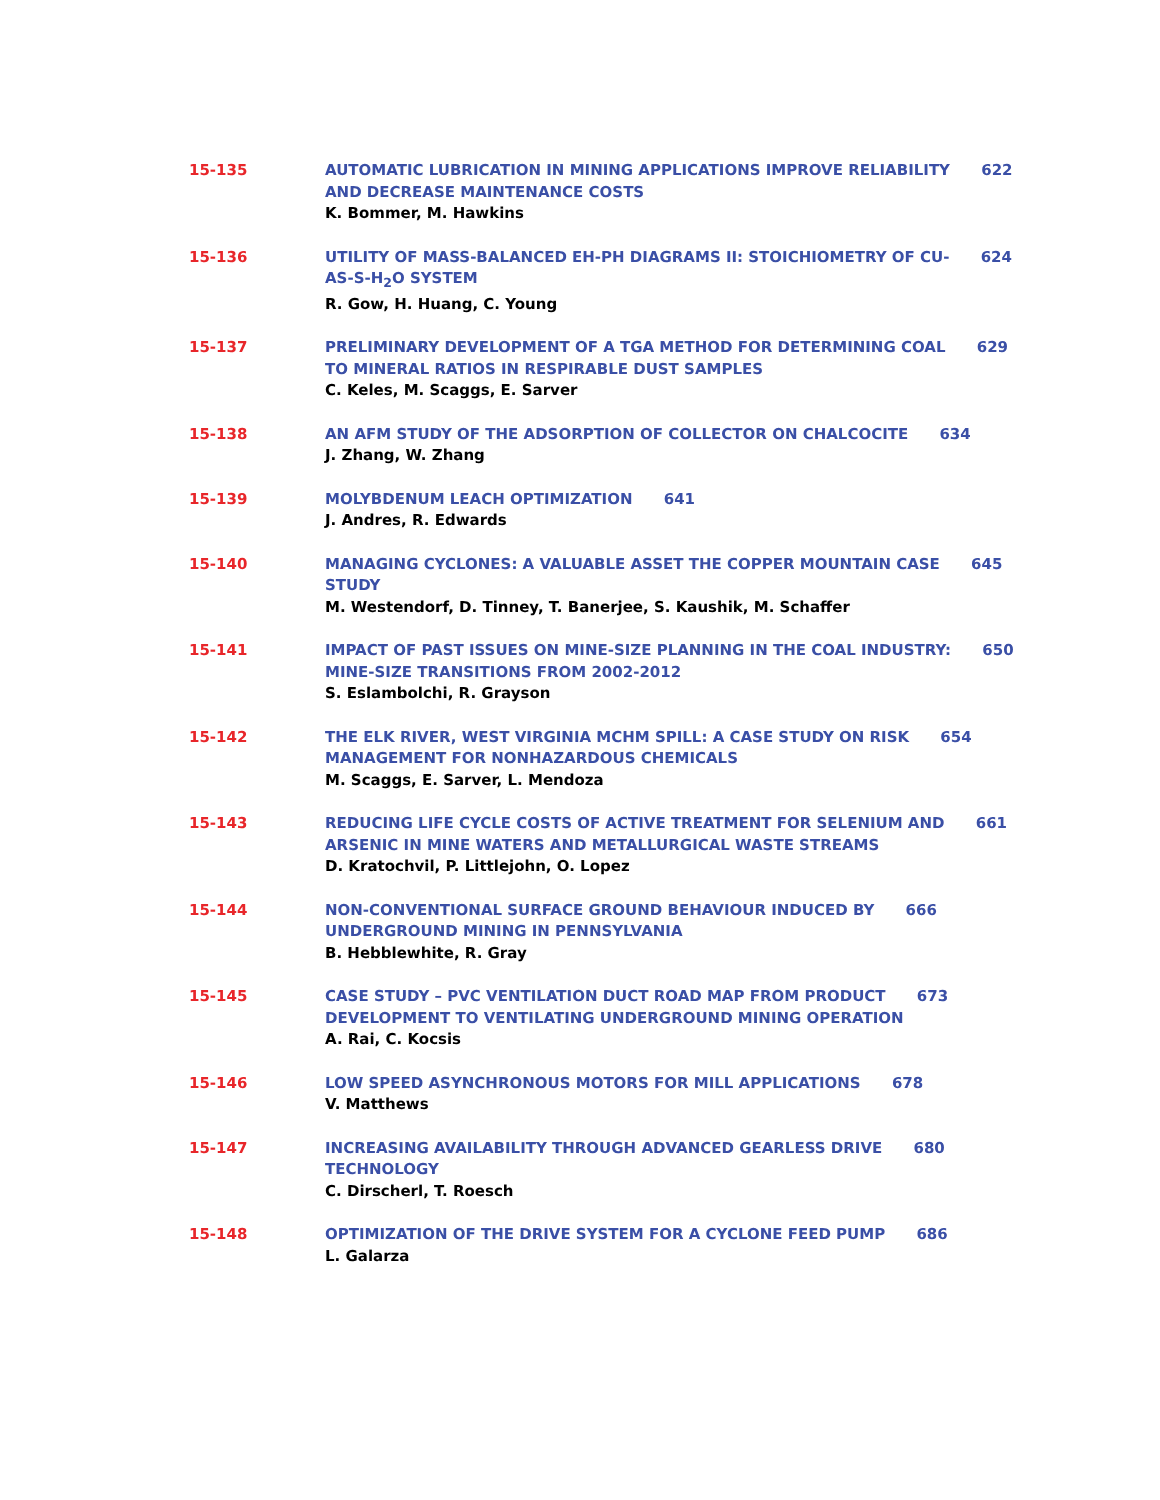15-135 AUTOMATIC LUBRICATION IN MINING APPLICATIONS IMPROVE RELIABILITY 622
AND DECREASE MAINTENANCE COSTS
K. Bommer, M. Hawkins
15-136 UTILITY OF MASS-BALANCED EH-PH DIAGRAMS II: STOICHIOMETRY OF CU- 624
AS-S-H<sub>2</sub>O SYSTEM
R. Gow, H. Huang, C. Young
15-137 PRELIMINARY DEVELOPMENT OF A TGA METHOD FOR DETERMINING COAL 629
TO MINERAL RATIOS IN RESPIRABLE DUST SAMPLES
C. Keles, M. Scaggs, E. Sarver
15-138 AN AFM STUDY OF THE ADSORPTION OF COLLECTOR ON CHALCOCITE 634
J. Zhang, W. Zhang
15-139 MOLYBDENUM LEACH OPTIMIZATION 641
J. Andres, R. Edwards
15-140 MANAGING CYCLONES: A VALUABLE ASSET THE COPPER MOUNTAIN CASE 645
STUDY
M. Westendorf, D. Tinney, T. Banerjee, S. Kaushik, M. Schaffer
15-141 IMPACT OF PAST ISSUES ON MINE-SIZE PLANNING IN THE COAL INDUSTRY: 650
MINE-SIZE TRANSITIONS FROM 2002-2012
S. Eslambolchi, R. Grayson
15-142 THE ELK RIVER, WEST VIRGINIA MCHM SPILL: A CASE STUDY ON RISK 654
MANAGEMENT FOR NONHAZARDOUS CHEMICALS
M. Scaggs, E. Sarver, L. Mendoza
15-143 REDUCING LIFE CYCLE COSTS OF ACTIVE TREATMENT FOR SELENIUM AND 661
ARSENIC IN MINE WATERS AND METALLURGICAL WASTE STREAMS
D. Kratochvil, P. Littlejohn, O. Lopez
15-144 NON-CONVENTIONAL SURFACE GROUND BEHAVIOUR INDUCED BY 666
UNDERGROUND MINING IN PENNSYLVANIA
B. Hebblewhite, R. Gray
15-145 CASE STUDY – PVC VENTILATION DUCT ROAD MAP FROM PRODUCT 673
DEVELOPMENT TO VENTILATING UNDERGROUND MINING OPERATION
A. Rai, C. Kocsis
15-146 LOW SPEED ASYNCHRONOUS MOTORS FOR MILL APPLICATIONS 678
V. Matthews
15-147 INCREASING AVAILABILITY THROUGH ADVANCED GEARLESS DRIVE 680
TECHNOLOGY
C. Dirscherl, T. Roesch
15-148 OPTIMIZATION OF THE DRIVE SYSTEM FOR A CYCLONE FEED PUMP 686
L. Galarza